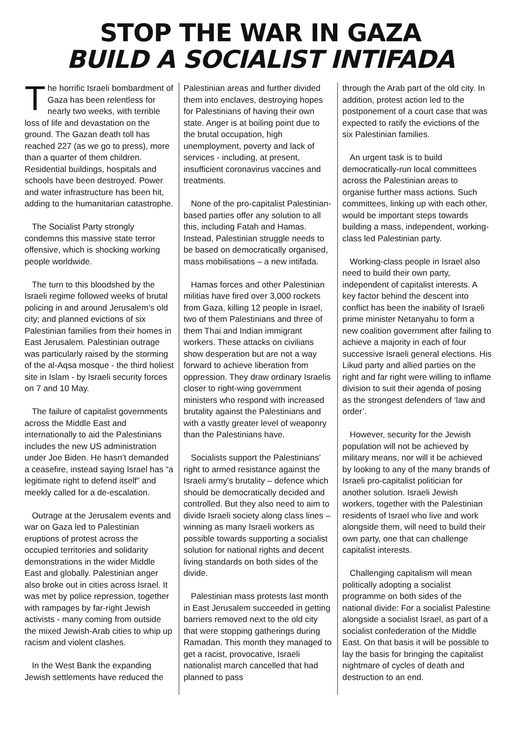STOP THE WAR IN GAZA
BUILD A SOCIALIST INTIFADA
The horrific Israeli bombardment of Gaza has been relentless for nearly two weeks, with terrible loss of life and devastation on the ground. The Gazan death toll has reached 227 (as we go to press), more than a quarter of them children. Residential buildings, hospitals and schools have been destroyed. Power and water infrastructure has been hit, adding to the humanitarian catastrophe.
The Socialist Party strongly condemns this massive state terror offensive, which is shocking working people worldwide.
The turn to this bloodshed by the Israeli regime followed weeks of brutal policing in and around Jerusalem’s old city; and planned evictions of six Palestinian families from their homes in East Jerusalem. Palestinian outrage was particularly raised by the storming of the al-Aqsa mosque - the third holiest site in Islam - by Israeli security forces on 7 and 10 May.
The failure of capitalist governments across the Middle East and internationally to aid the Palestinians includes the new US administration under Joe Biden. He hasn’t demanded a ceasefire, instead saying Israel has “a legitimate right to defend itself” and meekly called for a de-escalation.
Outrage at the Jerusalem events and war on Gaza led to Palestinian eruptions of protest across the occupied territories and solidarity demonstrations in the wider Middle East and globally. Palestinian anger also broke out in cities across Israel. It was met by police repression, together with rampages by far-right Jewish activists - many coming from outside the mixed Jewish-Arab cities to whip up racism and violent clashes.
In the West Bank the expanding Jewish settlements have reduced the
Palestinian areas and further divided them into enclaves, destroying hopes for Palestinians of having their own state. Anger is at boiling point due to the brutal occupation, high unemployment, poverty and lack of services - including, at present, insufficient coronavirus vaccines and treatments.
None of the pro-capitalist Palestinian-based parties offer any solution to all this, including Fatah and Hamas. Instead, Palestinian struggle needs to be based on democratically organised, mass mobilisations – a new intifada.
Hamas forces and other Palestinian militias have fired over 3,000 rockets from Gaza, killing 12 people in Israel, two of them Palestinians and three of them Thai and Indian immigrant workers. These attacks on civilians show desperation but are not a way forward to achieve liberation from oppression. They draw ordinary Israelis closer to right-wing government ministers who respond with increased brutality against the Palestinians and with a vastly greater level of weaponry than the Palestinians have.
Socialists support the Palestinians’ right to armed resistance against the Israeli army’s brutality – defence which should be democratically decided and controlled. But they also need to aim to divide Israeli society along class lines – winning as many Israeli workers as possible towards supporting a socialist solution for national rights and decent living standards on both sides of the divide.
Palestinian mass protests last month in East Jerusalem succeeded in getting barriers removed next to the old city that were stopping gatherings during Ramadan. This month they managed to get a racist, provocative, Israeli nationalist march cancelled that had planned to pass
through the Arab part of the old city. In addition, protest action led to the postponement of a court case that was expected to ratify the evictions of the six Palestinian families.
An urgent task is to build democratically-run local committees across the Palestinian areas to organise further mass actions. Such committees, linking up with each other, would be important steps towards building a mass, independent, working-class led Palestinian party.
Working-class people in Israel also need to build their own party, independent of capitalist interests. A key factor behind the descent into conflict has been the inability of Israeli prime minister Netanyahu to form a new coalition government after failing to achieve a majority in each of four successive Israeli general elections. His Likud party and allied parties on the right and far right were willing to inflame division to suit their agenda of posing as the strongest defenders of ‘law and order’.
However, security for the Jewish population will not be achieved by military means, nor will it be achieved by looking to any of the many brands of Israeli pro-capitalist politician for another solution. Israeli Jewish workers, together with the Palestinian residents of Israel who live and work alongside them, will need to build their own party, one that can challenge capitalist interests.
Challenging capitalism will mean politically adopting a socialist programme on both sides of the national divide: For a socialist Palestine alongside a socialist Israel, as part of a socialist confederation of the Middle East. On that basis it will be possible to lay the basis for bringing the capitalist nightmare of cycles of death and destruction to an end.